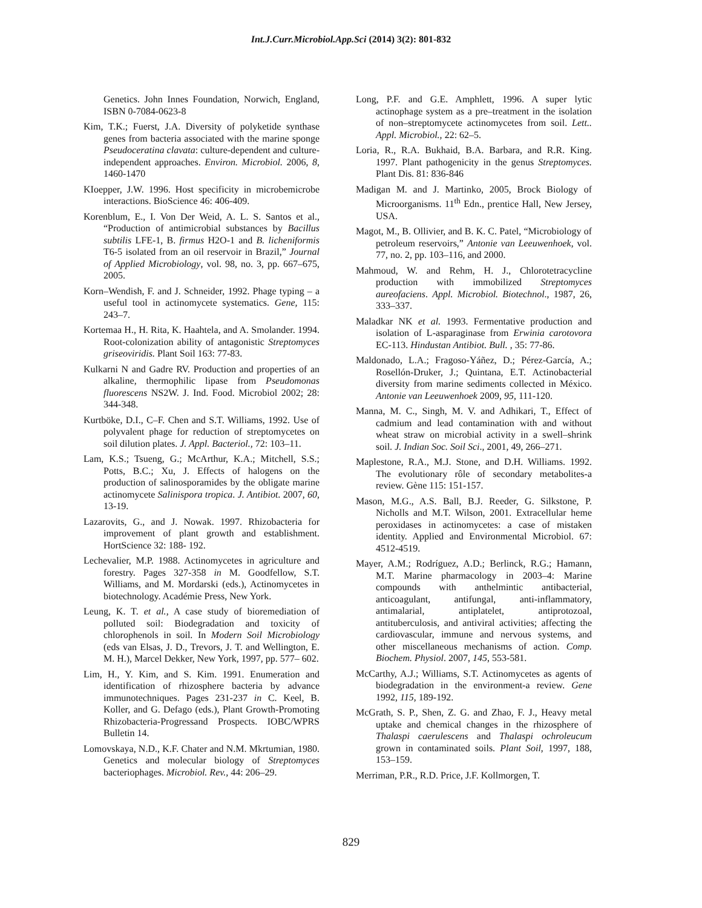Int.J.Curr.Microbiol.App.Sci (2014) 3(2): 801-832
Genetics. John Innes Foundation, Norwich, England, ISBN 0-7084-0623-8
Kim, T.K.; Fuerst, J.A. Diversity of polyketide synthase genes from bacteria associated with the marine sponge Pseudoceratina clavata: culture-dependent and culture-independent approaches. Environ. Microbiol. 2006, 8, 1460-1470
KIoepper, J.W. 1996. Host specificity in microbemicrobe interactions. BioScience 46: 406-409.
Korenblum, E., I. Von Der Weid, A. L. S. Santos et al., “Production of antimicrobial substances by Bacillus subtilis LFE-1, B. firmus H2O-1 and B. licheniformis T6-5 isolated from an oil reservoir in Brazil,” Journal of Applied Microbiology, vol. 98, no. 3, pp. 667–675, 2005.
Korn–Wendish, F. and J. Schneider, 1992. Phage typing – a useful tool in actinomycete systematics. Gene, 115: 243–7.
Kortemaa H., H. Rita, K. Haahtela, and A. Smolander. 1994. Root-colonization ability of antagonistic Streptomyces griseoviridis. Plant Soil 163: 77-83.
Kulkarni N and Gadre RV. Production and properties of an alkaline, thermophilic lipase from Pseudomonas fluorescens NS2W. J. Ind. Food. Microbiol 2002; 28: 344-348.
Kurtböke, D.I., C–F. Chen and S.T. Williams, 1992. Use of polyvalent phage for reduction of streptomycetes on soil dilution plates. J. Appl. Bacteriol., 72: 103–11.
Lam, K.S.; Tsueng, G.; McArthur, K.A.; Mitchell, S.S.; Potts, B.C.; Xu, J. Effects of halogens on the production of salinosporamides by the obligate marine actinomycete Salinispora tropica. J. Antibiot. 2007, 60, 13-19.
Lazarovits, G., and J. Nowak. 1997. Rhizobacteria for improvement of plant growth and establishment. HortScience 32: 188- 192.
Lechevalier, M.P. 1988. Actinomycetes in agriculture and forestry. Pages 327-358 in M. Goodfellow, S.T. Williams, and M. Mordarski (eds.), Actinomycetes in biotechnology. Académie Press, New York.
Leung, K. T. et al., A case study of bioremediation of polluted soil: Biodegradation and toxicity of chlorophenols in soil. In Modern Soil Microbiology (eds van Elsas, J. D., Trevors, J. T. and Wellington, E. M. H.), Marcel Dekker, New York, 1997, pp. 577– 602.
Lim, H., Y. Kim, and S. Kim. 1991. Enumeration and identification of rhizosphere bacteria by advance immunotechniques. Pages 231-237 in C. Keel, B. Koller, and G. Defago (eds.), Plant Growth-Promoting Rhizobacteria-Progressand Prospects. IOBC/WPRS Bulletin 14.
Lomovskaya, N.D., K.F. Chater and N.M. Mkrtumian, 1980. Genetics and molecular biology of Streptomyces bacteriophages. Microbiol. Rev., 44: 206–29.
Long, P.F. and G.E. Amphlett, 1996. A super lytic actinophage system as a pre–treatment in the isolation of non–streptomycete actinomycetes from soil. Lett.. Appl. Microbiol., 22: 62–5.
Loria, R., R.A. Bukhaid, B.A. Barbara, and R.R. King. 1997. Plant pathogenicity in the genus Streptomyces. Plant Dis. 81: 836-846
Madigan M. and J. Martinko, 2005, Brock Biology of Microorganisms. 11<sup>th</sup> Edn., prentice Hall, New Jersey, USA.
Magot, M., B. Ollivier, and B. K. C. Patel, “Microbiology of petroleum reservoirs,” Antonie van Leeuwenhoek, vol. 77, no. 2, pp. 103–116, and 2000.
Mahmoud, W. and Rehm, H. J., Chlorotetracycline production with immobilized Streptomyces aureofaciens. Appl. Microbiol. Biotechnol., 1987, 26, 333–337.
Maladkar NK et al. 1993. Fermentative production and isolation of L-asparaginase from Erwinia carotovora EC-113. Hindustan Antibiot. Bull. , 35: 77-86.
Maldonado, L.A.; Fragoso-Yáñez, D.; Pérez-García, A.; Rosellón-Druker, J.; Quintana, E.T. Actinobacterial diversity from marine sediments collected in México. Antonie van Leeuwenhoek 2009, 95, 111-120.
Manna, M. C., Singh, M. V. and Adhikari, T., Effect of cadmium and lead contamination with and without wheat straw on microbial activity in a swell–shrink soil. J. Indian Soc. Soil Sci., 2001, 49, 266–271.
Maplestone, R.A., M.J. Stone, and D.H. Williams. 1992. The evolutionary rôle of secondary metabolites-a review. Gène 115: 151-157.
Mason, M.G., A.S. Ball, B.J. Reeder, G. Silkstone, P. Nicholls and M.T. Wilson, 2001. Extracellular heme peroxidases in actinomycetes: a case of mistaken identity. Applied and Environmental Microbiol. 67: 4512-4519.
Mayer, A.M.; Rodríguez, A.D.; Berlinck, R.G.; Hamann, M.T. Marine pharmacology in 2003–4: Marine compounds with anthelmintic antibacterial, anticoagulant, antifungal, anti-inflammatory, antimalarial, antiplatelet, antiprotozoal, antituberculosis, and antiviral activities; affecting the cardiovascular, immune and nervous systems, and other miscellaneous mechanisms of action. Comp. Biochem. Physiol. 2007, 145, 553-581.
McCarthy, A.J.; Williams, S.T. Actinomycetes as agents of biodegradation in the environment-a review. Gene 1992, 115, 189-192.
McGrath, S. P., Shen, Z. G. and Zhao, F. J., Heavy metal uptake and chemical changes in the rhizosphere of Thalaspi caerulescens and Thalaspi ochroleucum grown in contaminated soils. Plant Soil, 1997, 188, 153–159.
Merriman, P.R., R.D. Price, J.F. Kollmorgen, T.
829